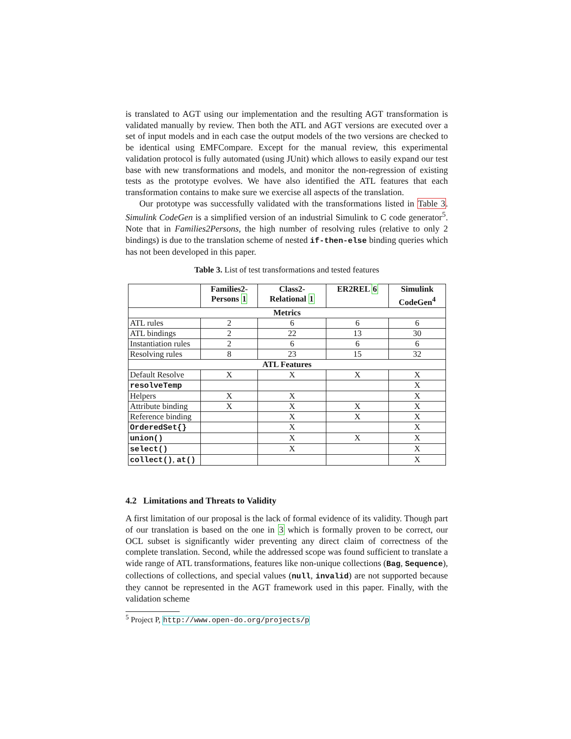is translated to AGT using our implementation and the resulting AGT transformation is validated manually by review. Then both the ATL and AGT versions are executed over a set of input models and in each case the output models of the two versions are checked to be identical using EMFCompare. Except for the manual review, this experimental validation protocol is fully automated (using JUnit) which allows to easily expand our test base with new transformations and models, and monitor the non-regression of existing tests as the prototype evolves. We have also identified the ATL features that each transformation contains to make sure we exercise all aspects of the translation.
Our prototype was successfully validated with the transformations listed in Table 3. Simulink CodeGen is a simplified version of an industrial Simulink to C code generator<sup>5</sup>. Note that in Families2Persons, the high number of resolving rules (relative to only 2 bindings) is due to the translation scheme of nested if-then-else binding queries which has not been developed in this paper.
Table 3. List of test transformations and tested features
| | Families2- Persons 1 | Class2- Relational 1 | ER2REL 6 | Simulink CodeGen<sup>4</sup> |
| --- | --- | --- | --- | --- |
| Metrics | | | | |
| ATL rules | 2 | 6 | 6 | 6 |
| ATL bindings | 2 | 22 | 13 | 30 |
| Instantiation rules | 2 | 6 | 6 | 6 |
| Resolving rules | 8 | 23 | 15 | 32 |
| ATL Features | | | | |
| Default Resolve | X | X | X | X |
| resolveTemp | | | | X |
| Helpers | X | X | | X |
| Attribute binding | X | X | X | X |
| Reference binding | | X | X | X |
| OrderedSet{} | | X | | X |
| union() | | X | X | X |
| select() | | X | | X |
| collect() , at() | | | | X |
4.2 Limitations and Threats to Validity
A first limitation of our proposal is the lack of formal evidence of its validity. Though part of our translation is based on the one in 3 which is formally proven to be correct, our OCL subset is significantly wider preventing any direct claim of correctness of the complete translation. Second, while the addressed scope was found sufficient to translate a wide range of ATL transformations, features like non-unique collections (Bag, Sequence), collections of collections, and special values (null, invalid) are not supported because they cannot be represented in the AGT framework used in this paper. Finally, with the validation scheme
<sup>5</sup> Project P, http://www.open-do.org/projects/p